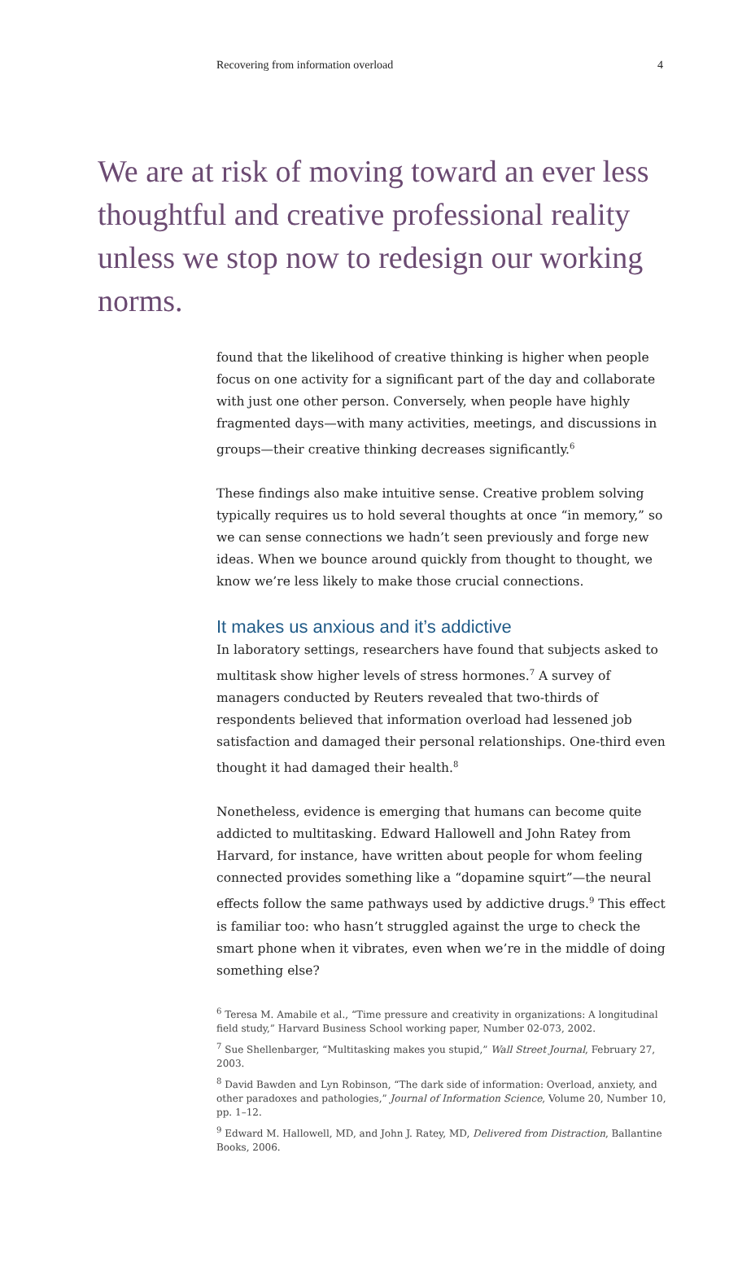Recovering from information overload 4
We are at risk of moving toward an ever less thoughtful and creative professional reality unless we stop now to redesign our working norms.
found that the likelihood of creative thinking is higher when people focus on one activity for a significant part of the day and collaborate with just one other person. Conversely, when people have highly fragmented days—with many activities, meetings, and discussions in groups—their creative thinking decreases significantly.<sup>6</sup>
These findings also make intuitive sense. Creative problem solving typically requires us to hold several thoughts at once “in memory,” so we can sense connections we hadn’t seen previously and forge new ideas. When we bounce around quickly from thought to thought, we know we’re less likely to make those crucial connections.
It makes us anxious and it’s addictive
In laboratory settings, researchers have found that subjects asked to multitask show higher levels of stress hormones.<sup>7</sup> A survey of managers conducted by Reuters revealed that two-thirds of respondents believed that information overload had lessened job satisfaction and damaged their personal relationships. One-third even thought it had damaged their health.<sup>8</sup>
Nonetheless, evidence is emerging that humans can become quite addicted to multitasking. Edward Hallowell and John Ratey from Harvard, for instance, have written about people for whom feeling connected provides something like a “dopamine squirt”—the neural effects follow the same pathways used by addictive drugs.<sup>9</sup> This effect is familiar too: who hasn’t struggled against the urge to check the smart phone when it vibrates, even when we’re in the middle of doing something else?
<sup>6</sup> Teresa M. Amabile et al., “Time pressure and creativity in organizations: A longitudinal field study,” Harvard Business School working paper, Number 02-073, 2002.
<sup>7</sup> Sue Shellenbarger, “Multitasking makes you stupid,” Wall Street Journal, February 27, 2003.
<sup>8</sup> David Bawden and Lyn Robinson, “The dark side of information: Overload, anxiety, and other paradoxes and pathologies,” Journal of Information Science, Volume 20, Number 10, pp. 1–12.
<sup>9</sup> Edward M. Hallowell, MD, and John J. Ratey, MD, Delivered from Distraction, Ballantine Books, 2006.